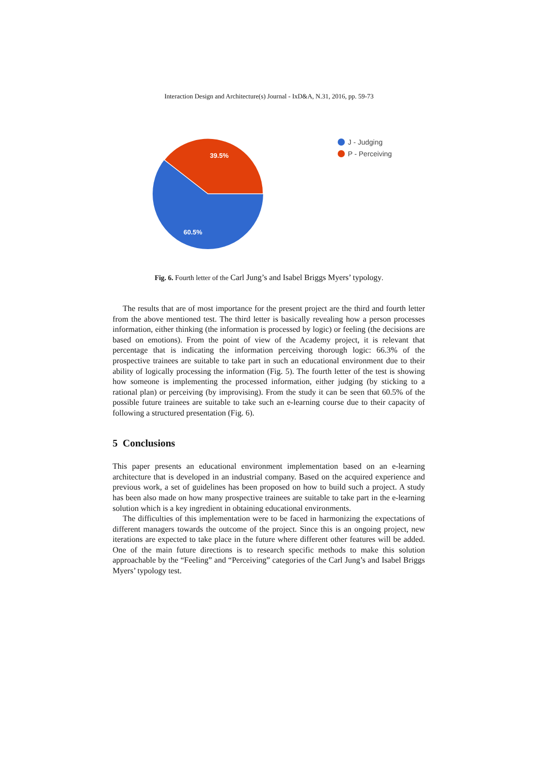Interaction Design and Architecture(s) Journal - IxD&A, N.31, 2016, pp. 59-73
39.5%
60.5%
J - Judging
P - Perceiving
Fig. 6. Fourth letter of the Carl Jung’s and Isabel Briggs Myers’ typology.
The results that are of most importance for the present project are the third and fourth letter from the above mentioned test. The third letter is basically revealing how a person processes information, either thinking (the information is processed by logic) or feeling (the decisions are based on emotions). From the point of view of the Academy project, it is relevant that percentage that is indicating the information perceiving thorough logic: 66.3% of the prospective trainees are suitable to take part in such an educational environment due to their ability of logically processing the information (Fig. 5). The fourth letter of the test is showing how someone is implementing the processed information, either judging (by sticking to a rational plan) or perceiving (by improvising). From the study it can be seen that 60.5% of the possible future trainees are suitable to take such an e-learning course due to their capacity of following a structured presentation (Fig. 6).
5 Conclusions
This paper presents an educational environment implementation based on an e-learning architecture that is developed in an industrial company. Based on the acquired experience and previous work, a set of guidelines has been proposed on how to build such a project. A study has been also made on how many prospective trainees are suitable to take part in the e-learning solution which is a key ingredient in obtaining educational environments.
The difficulties of this implementation were to be faced in harmonizing the expectations of different managers towards the outcome of the project. Since this is an ongoing project, new iterations are expected to take place in the future where different other features will be added. One of the main future directions is to research specific methods to make this solution approachable by the “Feeling” and “Perceiving” categories of the Carl Jung’s and Isabel Briggs Myers’ typology test.